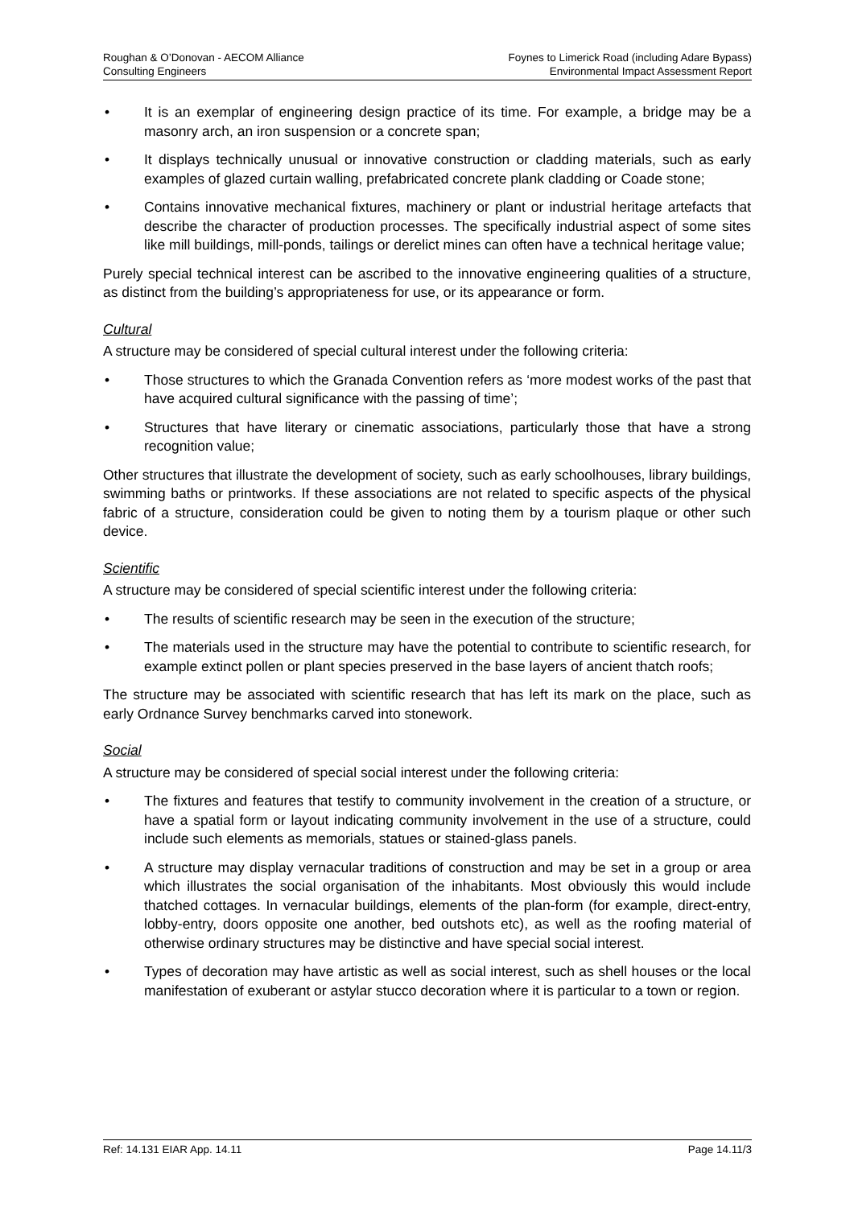Roughan & O’Donovan - AECOM Alliance
Consulting Engineers
Foynes to Limerick Road (including Adare Bypass)
Environmental Impact Assessment Report
• It is an exemplar of engineering design practice of its time. For example, a bridge may be a masonry arch, an iron suspension or a concrete span;
• It displays technically unusual or innovative construction or cladding materials, such as early examples of glazed curtain walling, prefabricated concrete plank cladding or Coade stone;
• Contains innovative mechanical fixtures, machinery or plant or industrial heritage artefacts that describe the character of production processes. The specifically industrial aspect of some sites like mill buildings, mill-ponds, tailings or derelict mines can often have a technical heritage value;
Purely special technical interest can be ascribed to the innovative engineering qualities of a structure, as distinct from the building’s appropriateness for use, or its appearance or form.
Cultural
A structure may be considered of special cultural interest under the following criteria:
• Those structures to which the Granada Convention refers as ‘more modest works of the past that have acquired cultural significance with the passing of time’;
• Structures that have literary or cinematic associations, particularly those that have a strong recognition value;
Other structures that illustrate the development of society, such as early schoolhouses, library buildings, swimming baths or printworks. If these associations are not related to specific aspects of the physical fabric of a structure, consideration could be given to noting them by a tourism plaque or other such device.
Scientific
A structure may be considered of special scientific interest under the following criteria:
• The results of scientific research may be seen in the execution of the structure;
• The materials used in the structure may have the potential to contribute to scientific research, for example extinct pollen or plant species preserved in the base layers of ancient thatch roofs;
The structure may be associated with scientific research that has left its mark on the place, such as early Ordnance Survey benchmarks carved into stonework.
Social
A structure may be considered of special social interest under the following criteria:
• The fixtures and features that testify to community involvement in the creation of a structure, or have a spatial form or layout indicating community involvement in the use of a structure, could include such elements as memorials, statues or stained-glass panels.
• A structure may display vernacular traditions of construction and may be set in a group or area which illustrates the social organisation of the inhabitants. Most obviously this would include thatched cottages. In vernacular buildings, elements of the plan-form (for example, direct-entry, lobby-entry, doors opposite one another, bed outshots etc), as well as the roofing material of otherwise ordinary structures may be distinctive and have special social interest.
• Types of decoration may have artistic as well as social interest, such as shell houses or the local manifestation of exuberant or astylar stucco decoration where it is particular to a town or region.
Ref: 14.131 EIAR App. 14.11 Page 14.11/3